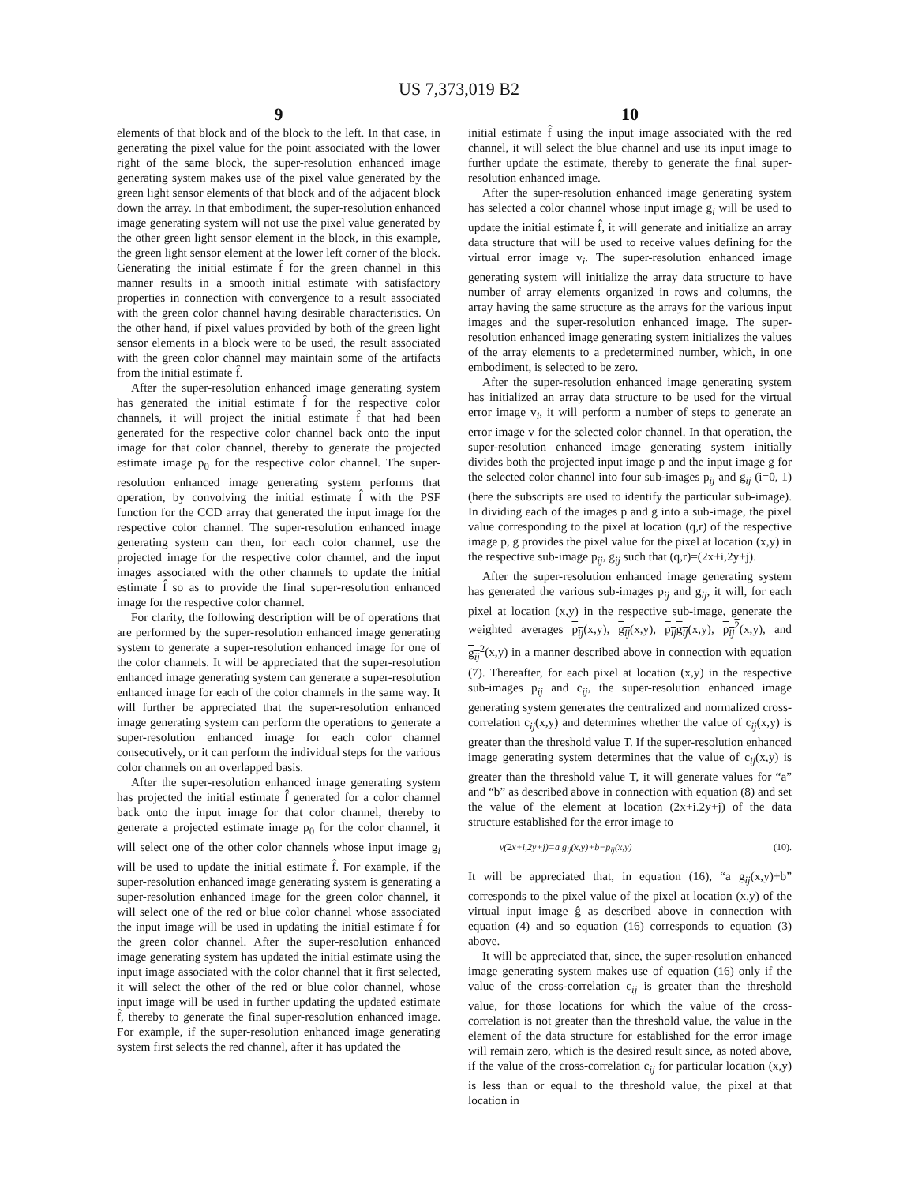US 7,373,019 B2
9
elements of that block and of the block to the left. In that case, in generating the pixel value for the point associated with the lower right of the same block, the super-resolution enhanced image generating system makes use of the pixel value generated by the green light sensor elements of that block and of the adjacent block down the array. In that embodiment, the super-resolution enhanced image generating system will not use the pixel value generated by the other green light sensor element in the block, in this example, the green light sensor element at the lower left corner of the block. Generating the initial estimate f̂ for the green channel in this manner results in a smooth initial estimate with satisfactory properties in connection with convergence to a result associated with the green color channel having desirable characteristics. On the other hand, if pixel values provided by both of the green light sensor elements in a block were to be used, the result associated with the green color channel may maintain some of the artifacts from the initial estimate f̂.
After the super-resolution enhanced image generating system has generated the initial estimate f̂ for the respective color channels, it will project the initial estimate f̂ that had been generated for the respective color channel back onto the input image for that color channel, thereby to generate the projected estimate image p<sub>0</sub> for the respective color channel. The super-resolution enhanced image generating system performs that operation, by convolving the initial estimate f̂ with the PSF function for the CCD array that generated the input image for the respective color channel. The super-resolution enhanced image generating system can then, for each color channel, use the projected image for the respective color channel, and the input images associated with the other channels to update the initial estimate f̂ so as to provide the final super-resolution enhanced image for the respective color channel.
For clarity, the following description will be of operations that are performed by the super-resolution enhanced image generating system to generate a super-resolution enhanced image for one of the color channels. It will be appreciated that the super-resolution enhanced image generating system can generate a super-resolution enhanced image for each of the color channels in the same way. It will further be appreciated that the super-resolution enhanced image generating system can perform the operations to generate a super-resolution enhanced image for each color channel consecutively, or it can perform the individual steps for the various color channels on an overlapped basis.
After the super-resolution enhanced image generating system has projected the initial estimate f̂ generated for a color channel back onto the input image for that color channel, thereby to generate a projected estimate image p<sub>0</sub> for the color channel, it will select one of the other color channels whose input image g<sub>i</sub> will be used to update the initial estimate f̂. For example, if the super-resolution enhanced image generating system is generating a super-resolution enhanced image for the green color channel, it will select one of the red or blue color channel whose associated the input image will be used in updating the initial estimate f̂ for the green color channel. After the super-resolution enhanced image generating system has updated the initial estimate using the input image associated with the color channel that it first selected, it will select the other of the red or blue color channel, whose input image will be used in further updating the updated estimate f̂, thereby to generate the final super-resolution enhanced image. For example, if the super-resolution enhanced image generating system first selects the red channel, after it has updated the
10
initial estimate f̂ using the input image associated with the red channel, it will select the blue channel and use its input image to further update the estimate, thereby to generate the final super-resolution enhanced image.
After the super-resolution enhanced image generating system has selected a color channel whose input image g<sub>i</sub> will be used to update the initial estimate f̂, it will generate and initialize an array data structure that will be used to receive values defining for the virtual error image v<sub>i</sub>. The super-resolution enhanced image generating system will initialize the array data structure to have number of array elements organized in rows and columns, the array having the same structure as the arrays for the various input images and the super-resolution enhanced image. The super-resolution enhanced image generating system initializes the values of the array elements to a predetermined number, which, in one embodiment, is selected to be zero.
After the super-resolution enhanced image generating system has initialized an array data structure to be used for the virtual error image v<sub>i</sub>, it will perform a number of steps to generate an error image v for the selected color channel. In that operation, the super-resolution enhanced image generating system initially divides both the projected input image p and the input image g for the selected color channel into four sub-images p<sub>ij</sub> and g<sub>ij</sub> (i=0, 1) (here the subscripts are used to identify the particular sub-image). In dividing each of the images p and g into a sub-image, the pixel value corresponding to the pixel at location (q,r) of the respective image p, g provides the pixel value for the pixel at location (x,y) in the respective sub-image p<sub>ij</sub>, g<sub>ij</sub> such that (q,r)=(2x+i,2y+j).
After the super-resolution enhanced image generating system has generated the various sub-images p<sub>ij</sub> and g<sub>ij</sub>, it will, for each pixel at location (x,y) in the respective sub-image, generate the weighted averages p<sub>ij</sub>(x,y), g<sub>ij</sub>(x,y), p<sub>ij</sub>g<sub>ij</sub>(x,y), p<sub>ij</sub><sup>2</sup>(x,y), and g<sub>ij</sub><sup>2</sup>(x,y) in a manner described above in connection with equation (7). Thereafter, for each pixel at location (x,y) in the respective sub-images p<sub>ij</sub> and c<sub>ij</sub>, the super-resolution enhanced image generating system generates the centralized and normalized cross-correlation c<sub>ij</sub>(x,y) and determines whether the value of c<sub>ij</sub>(x,y) is greater than the threshold value T. If the super-resolution enhanced image generating system determines that the value of c<sub>ij</sub>(x,y) is greater than the threshold value T, it will generate values for “a” and “b” as described above in connection with equation (8) and set the value of the element at location (2x+i.2y+j) of the data structure established for the error image to
v(2x+i,2y+j)=a g<sub>ij</sub>(x,y)+b−p<sub>ij</sub>(x,y) (10).
It will be appreciated that, in equation (16), “a g<sub>ij</sub>(x,y)+b” corresponds to the pixel value of the pixel at location (x,y) of the virtual input image ĝ as described above in connection with equation (4) and so equation (16) corresponds to equation (3) above.
It will be appreciated that, since, the super-resolution enhanced image generating system makes use of equation (16) only if the value of the cross-correlation c<sub>ij</sub> is greater than the threshold value, for those locations for which the value of the cross-correlation is not greater than the threshold value, the value in the element of the data structure for established for the error image will remain zero, which is the desired result since, as noted above, if the value of the cross-correlation c<sub>ij</sub> for particular location (x,y) is less than or equal to the threshold value, the pixel at that location in